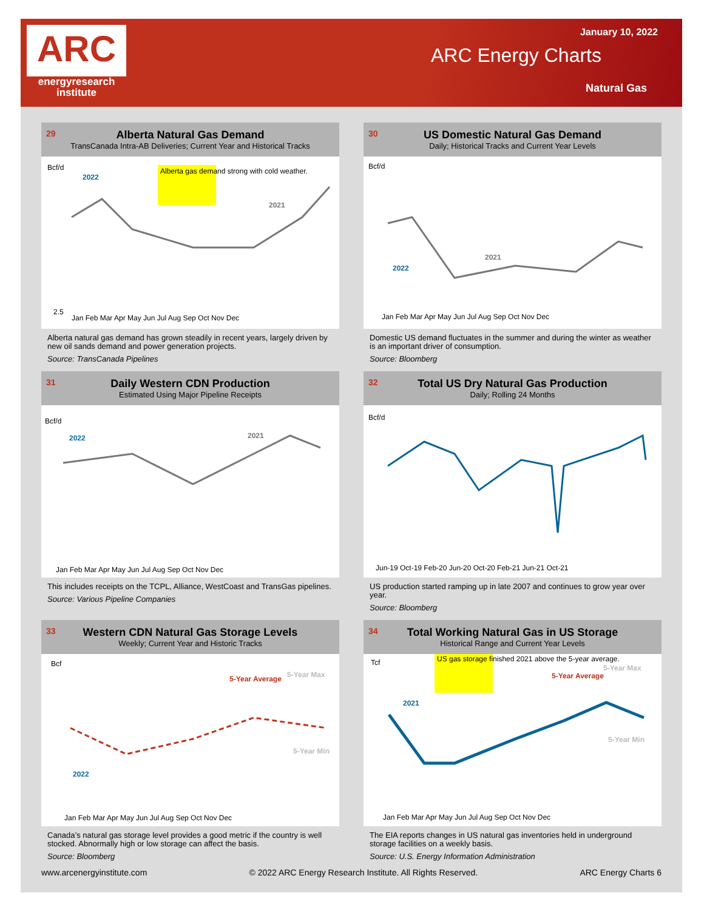ARC
energyresearch
institute
January 10, 2022
ARC Energy Charts
Natural Gas
29 Alberta Natural Gas Demand
TransCanada Intra-AB Deliveries; Current Year and Historical Tracks
Bcf/d
2022
2021
Alberta gas demand strong with cold weather.
2.5
Jan Feb Mar Apr May Jun Jul Aug Sep Oct Nov Dec
Alberta natural gas demand has grown steadily in recent years, largely driven by new oil sands demand and power generation projects.
Source: TransCanada Pipelines
30 US Domestic Natural Gas Demand
Daily; Historical Tracks and Current Year Levels
Bcf/d
2022
2021
Jan Feb Mar Apr May Jun Jul Aug Sep Oct Nov Dec
Domestic US demand fluctuates in the summer and during the winter as weather is an important driver of consumption.
Source: Bloomberg
31 Daily Western CDN Production
Estimated Using Major Pipeline Receipts
Bcf/d
2022
2021
Jan Feb Mar Apr May Jun Jul Aug Sep Oct Nov Dec
This includes receipts on the TCPL, Alliance, WestCoast and TransGas pipelines.
Source: Various Pipeline Companies
32 Total US Dry Natural Gas Production
Daily; Rolling 24 Months
Bcf/d
Jun-19 Oct-19 Feb-20 Jun-20 Oct-20 Feb-21 Jun-21 Oct-21
US production started ramping up in late 2007 and continues to grow year over year.
Source: Bloomberg
33 Western CDN Natural Gas Storage Levels
Weekly; Current Year and Historic Tracks
Bcf
5-Year Average
5-Year Max
5-Year Min
2022
Jan Feb Mar Apr May Jun Jul Aug Sep Oct Nov Dec
Canada’s natural gas storage level provides a good metric if the country is well stocked. Abnormally high or low storage can affect the basis.
Source: Bloomberg
34 Total Working Natural Gas in US Storage
Historical Range and Current Year Levels
Tcf
US gas storage finished 2021 above the 5-year average.
5-Year Average
5-Year Max
5-Year Min
2021
Jan Feb Mar Apr May Jun Jul Aug Sep Oct Nov Dec
The EIA reports changes in US natural gas inventories held in underground storage facilities on a weekly basis.
Source: U.S. Energy Information Administration
www.arcenergyinstitute.com © 2022 ARC Energy Research Institute. All Rights Reserved. ARC Energy Charts 6